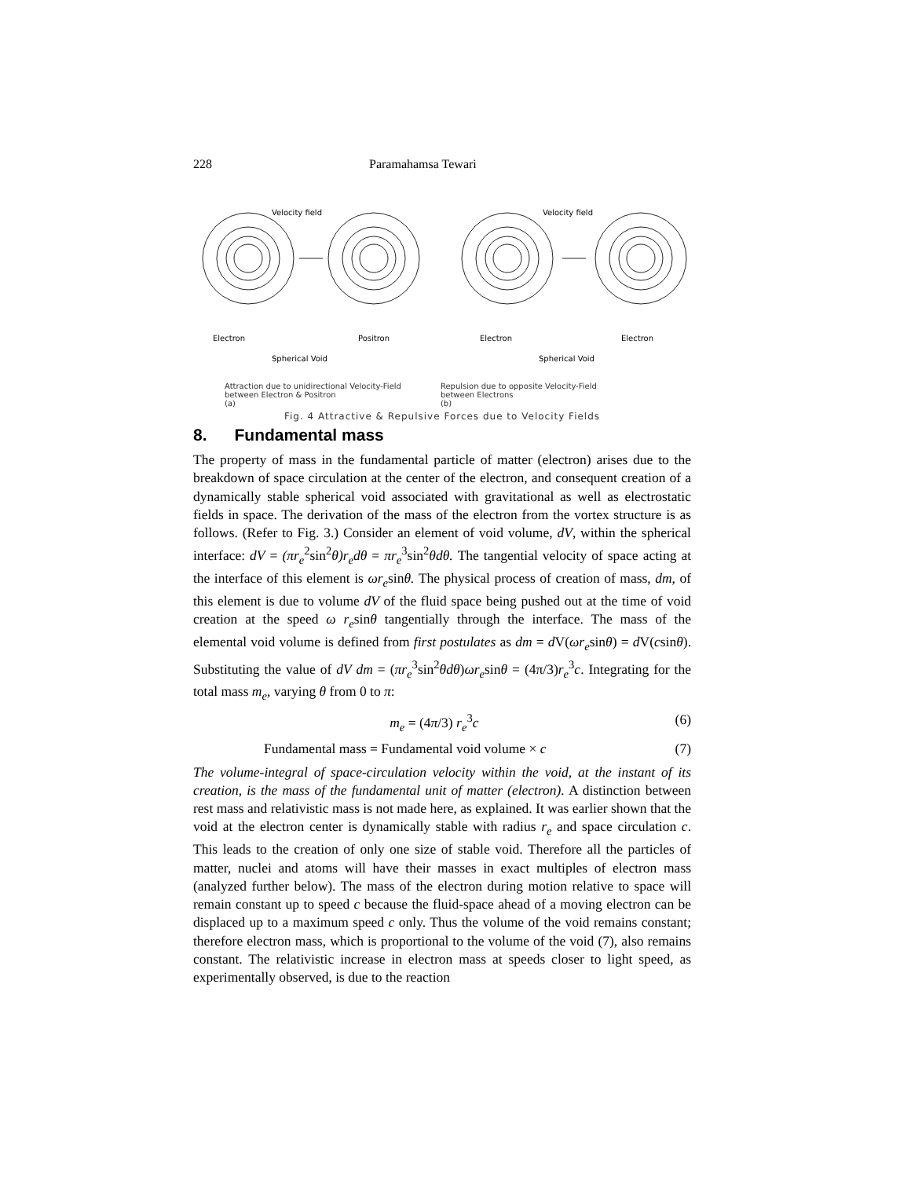228 Paramahamsa Tewari
Velocity field
Velocity field
Electron
Positron
Electron
Electron
Spherical Void
Spherical Void
Attraction due to unidirectional Velocity-Field
between Electron & Positron
(a)
Repulsion due to opposite Velocity-Field
between Electrons
(b)
Fig. 4 Attractive & Repulsive Forces due to Velocity Fields
8. Fundamental mass
The property of mass in the fundamental particle of matter (electron) arises due to the breakdown of space circulation at the center of the electron, and consequent creation of a dynamically stable spherical void associated with gravitational as well as electrostatic fields in space. The derivation of the mass of the electron from the vortex structure is as follows. (Refer to Fig. 3.) Consider an element of void volume, dV, within the spherical interface: dV = (πr<sub>e</sub><sup>2</sup>sin<sup>2</sup>θ)r<sub>e</sub>dθ = πr<sub>e</sub><sup>3</sup>sin<sup>2</sup>θdθ. The tangential velocity of space acting at the interface of this element is ωr<sub>e</sub>sinθ. The physical process of creation of mass, dm, of this element is due to volume dV of the fluid space being pushed out at the time of void creation at the speed ω r<sub>e</sub>sinθ tangentially through the interface. The mass of the elemental void volume is defined from first postulates as dm = d V(ωr<sub>e</sub>sinθ) = d V(csinθ). Substituting the value of dV dm = (πr<sub>e</sub><sup>3</sup>sin<sup>2</sup>θdθ)ωr<sub>e</sub>sinθ = (4π/3)r<sub>e</sub><sup>3</sup>c. Integrating for the total mass m<sub>e</sub>, varying θ from 0 to π:
m<sub>e</sub> = (4π/3) r<sub>e</sub><sup>3</sup>c (6)
Fundamental mass = Fundamental void volume × c (7)
The volume-integral of space-circulation velocity within the void, at the instant of its creation, is the mass of the fundamental unit of matter (electron). A distinction between rest mass and relativistic mass is not made here, as explained. It was earlier shown that the void at the electron center is dynamically stable with radius r<sub>e</sub> and space circulation c. This leads to the creation of only one size of stable void. Therefore all the particles of matter, nuclei and atoms will have their masses in exact multiples of electron mass (analyzed further below). The mass of the electron during motion relative to space will remain constant up to speed c because the fluid-space ahead of a moving electron can be displaced up to a maximum speed c only. Thus the volume of the void remains constant; therefore electron mass, which is proportional to the volume of the void (7), also remains constant. The relativistic increase in electron mass at speeds closer to light speed, as experimentally observed, is due to the reaction